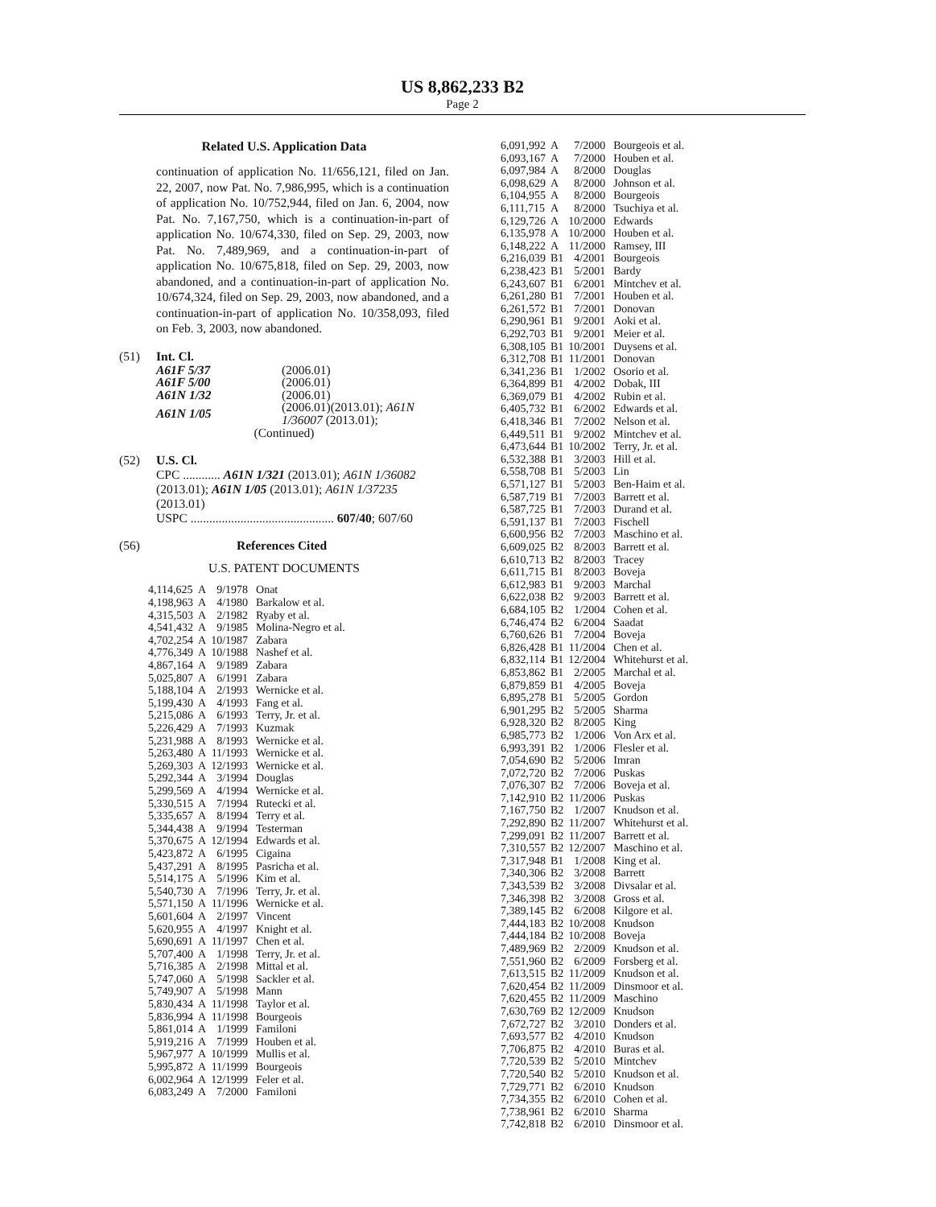US 8,862,233 B2
Page 2
Related U.S. Application Data
continuation of application No. 11/656,121, filed on Jan. 22, 2007, now Pat. No. 7,986,995, which is a continuation of application No. 10/752,944, filed on Jan. 6, 2004, now Pat. No. 7,167,750, which is a continuation-in-part of application No. 10/674,330, filed on Sep. 29, 2003, now Pat. No. 7,489,969, and a continuation-in-part of application No. 10/675,818, filed on Sep. 29, 2003, now abandoned, and a continuation-in-part of application No. 10/674,324, filed on Sep. 29, 2003, now abandoned, and a continuation-in-part of application No. 10/358,093, filed on Feb. 3, 2003, now abandoned.
(51) Int. Cl.
| A61F 5/37 | (2006.01) |
| A61F 5/00 | (2006.01) |
| A61N 1/32 | (2006.01) |
| A61N 1/05 | (2006.01)(2013.01); A61N 1/36007 (2013.01); |
(Continued)
(52) U.S. Cl.
CPC ............ A61N 1/321 (2013.01); A61N 1/36082 (2013.01); A61N 1/05 (2013.01); A61N 1/37235 (2013.01)
USPC .............................................. 607/40; 607/60
(56) References Cited
U.S. PATENT DOCUMENTS
| 4,114,625 | A | 9/1978 | Onat |
| 4,198,963 | A | 4/1980 | Barkalow et al. |
| 4,315,503 | A | 2/1982 | Ryaby et al. |
| 4,541,432 | A | 9/1985 | Molina-Negro et al. |
| 4,702,254 | A | 10/1987 | Zabara |
| 4,776,349 | A | 10/1988 | Nashef et al. |
| 4,867,164 | A | 9/1989 | Zabara |
| 5,025,807 | A | 6/1991 | Zabara |
| 5,188,104 | A | 2/1993 | Wernicke et al. |
| 5,199,430 | A | 4/1993 | Fang et al. |
| 5,215,086 | A | 6/1993 | Terry, Jr. et al. |
| 5,226,429 | A | 7/1993 | Kuzmak |
| 5,231,988 | A | 8/1993 | Wernicke et al. |
| 5,263,480 | A | 11/1993 | Wernicke et al. |
| 5,269,303 | A | 12/1993 | Wernicke et al. |
| 5,292,344 | A | 3/1994 | Douglas |
| 5,299,569 | A | 4/1994 | Wernicke et al. |
| 5,330,515 | A | 7/1994 | Rutecki et al. |
| 5,335,657 | A | 8/1994 | Terry et al. |
| 5,344,438 | A | 9/1994 | Testerman |
| 5,370,675 | A | 12/1994 | Edwards et al. |
| 5,423,872 | A | 6/1995 | Cigaina |
| 5,437,291 | A | 8/1995 | Pasricha et al. |
| 5,514,175 | A | 5/1996 | Kim et al. |
| 5,540,730 | A | 7/1996 | Terry, Jr. et al. |
| 5,571,150 | A | 11/1996 | Wernicke et al. |
| 5,601,604 | A | 2/1997 | Vincent |
| 5,620,955 | A | 4/1997 | Knight et al. |
| 5,690,691 | A | 11/1997 | Chen et al. |
| 5,707,400 | A | 1/1998 | Terry, Jr. et al. |
| 5,716,385 | A | 2/1998 | Mittal et al. |
| 5,747,060 | A | 5/1998 | Sackler et al. |
| 5,749,907 | A | 5/1998 | Mann |
| 5,830,434 | A | 11/1998 | Taylor et al. |
| 5,836,994 | A | 11/1998 | Bourgeois |
| 5,861,014 | A | 1/1999 | Familoni |
| 5,919,216 | A | 7/1999 | Houben et al. |
| 5,967,977 | A | 10/1999 | Mullis et al. |
| 5,995,872 | A | 11/1999 | Bourgeois |
| 6,002,964 | A | 12/1999 | Feler et al. |
| 6,083,249 | A | 7/2000 | Familoni |
| 6,091,992 | A | 7/2000 | Bourgeois et al. |
| 6,093,167 | A | 7/2000 | Houben et al. |
| 6,097,984 | A | 8/2000 | Douglas |
| 6,098,629 | A | 8/2000 | Johnson et al. |
| 6,104,955 | A | 8/2000 | Bourgeois |
| 6,111,715 | A | 8/2000 | Tsuchiya et al. |
| 6,129,726 | A | 10/2000 | Edwards |
| 6,135,978 | A | 10/2000 | Houben et al. |
| 6,148,222 | A | 11/2000 | Ramsey, III |
| 6,216,039 | B1 | 4/2001 | Bourgeois |
| 6,238,423 | B1 | 5/2001 | Bardy |
| 6,243,607 | B1 | 6/2001 | Mintchev et al. |
| 6,261,280 | B1 | 7/2001 | Houben et al. |
| 6,261,572 | B1 | 7/2001 | Donovan |
| 6,290,961 | B1 | 9/2001 | Aoki et al. |
| 6,292,703 | B1 | 9/2001 | Meier et al. |
| 6,308,105 | B1 | 10/2001 | Duysens et al. |
| 6,312,708 | B1 | 11/2001 | Donovan |
| 6,341,236 | B1 | 1/2002 | Osorio et al. |
| 6,364,899 | B1 | 4/2002 | Dobak, III |
| 6,369,079 | B1 | 4/2002 | Rubin et al. |
| 6,405,732 | B1 | 6/2002 | Edwards et al. |
| 6,418,346 | B1 | 7/2002 | Nelson et al. |
| 6,449,511 | B1 | 9/2002 | Mintchev et al. |
| 6,473,644 | B1 | 10/2002 | Terry, Jr. et al. |
| 6,532,388 | B1 | 3/2003 | Hill et al. |
| 6,558,708 | B1 | 5/2003 | Lin |
| 6,571,127 | B1 | 5/2003 | Ben-Haim et al. |
| 6,587,719 | B1 | 7/2003 | Barrett et al. |
| 6,587,725 | B1 | 7/2003 | Durand et al. |
| 6,591,137 | B1 | 7/2003 | Fischell |
| 6,600,956 | B2 | 7/2003 | Maschino et al. |
| 6,609,025 | B2 | 8/2003 | Barrett et al. |
| 6,610,713 | B2 | 8/2003 | Tracey |
| 6,611,715 | B1 | 8/2003 | Boveja |
| 6,612,983 | B1 | 9/2003 | Marchal |
| 6,622,038 | B2 | 9/2003 | Barrett et al. |
| 6,684,105 | B2 | 1/2004 | Cohen et al. |
| 6,746,474 | B2 | 6/2004 | Saadat |
| 6,760,626 | B1 | 7/2004 | Boveja |
| 6,826,428 | B1 | 11/2004 | Chen et al. |
| 6,832,114 | B1 | 12/2004 | Whitehurst et al. |
| 6,853,862 | B1 | 2/2005 | Marchal et al. |
| 6,879,859 | B1 | 4/2005 | Boveja |
| 6,895,278 | B1 | 5/2005 | Gordon |
| 6,901,295 | B2 | 5/2005 | Sharma |
| 6,928,320 | B2 | 8/2005 | King |
| 6,985,773 | B2 | 1/2006 | Von Arx et al. |
| 6,993,391 | B2 | 1/2006 | Flesler et al. |
| 7,054,690 | B2 | 5/2006 | Imran |
| 7,072,720 | B2 | 7/2006 | Puskas |
| 7,076,307 | B2 | 7/2006 | Boveja et al. |
| 7,142,910 | B2 | 11/2006 | Puskas |
| 7,167,750 | B2 | 1/2007 | Knudson et al. |
| 7,292,890 | B2 | 11/2007 | Whitehurst et al. |
| 7,299,091 | B2 | 11/2007 | Barrett et al. |
| 7,310,557 | B2 | 12/2007 | Maschino et al. |
| 7,317,948 | B1 | 1/2008 | King et al. |
| 7,340,306 | B2 | 3/2008 | Barrett |
| 7,343,539 | B2 | 3/2008 | Divsalar et al. |
| 7,346,398 | B2 | 3/2008 | Gross et al. |
| 7,389,145 | B2 | 6/2008 | Kilgore et al. |
| 7,444,183 | B2 | 10/2008 | Knudson |
| 7,444,184 | B2 | 10/2008 | Boveja |
| 7,489,969 | B2 | 2/2009 | Knudson et al. |
| 7,551,960 | B2 | 6/2009 | Forsberg et al. |
| 7,613,515 | B2 | 11/2009 | Knudson et al. |
| 7,620,454 | B2 | 11/2009 | Dinsmoor et al. |
| 7,620,455 | B2 | 11/2009 | Maschino |
| 7,630,769 | B2 | 12/2009 | Knudson |
| 7,672,727 | B2 | 3/2010 | Donders et al. |
| 7,693,577 | B2 | 4/2010 | Knudson |
| 7,706,875 | B2 | 4/2010 | Buras et al. |
| 7,720,539 | B2 | 5/2010 | Mintchev |
| 7,720,540 | B2 | 5/2010 | Knudson et al. |
| 7,729,771 | B2 | 6/2010 | Knudson |
| 7,734,355 | B2 | 6/2010 | Cohen et al. |
| 7,738,961 | B2 | 6/2010 | Sharma |
| 7,742,818 | B2 | 6/2010 | Dinsmoor et al. |